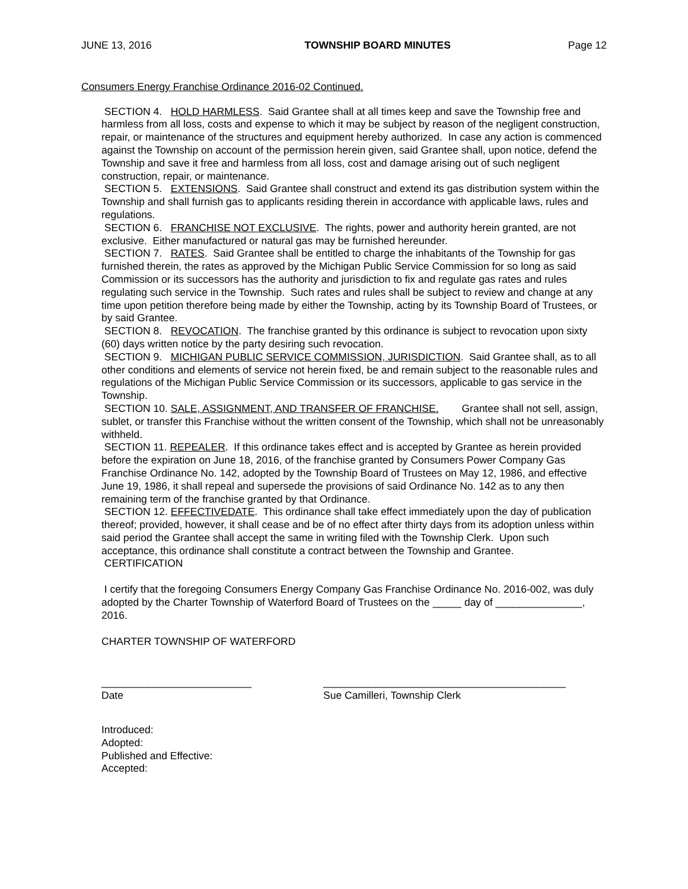JUNE 13, 2016 TOWNSHIP BOARD MINUTES Page 12
Consumers Energy Franchise Ordinance 2016-02 Continued.
SECTION 4. HOLD HARMLESS. Said Grantee shall at all times keep and save the Township free and harmless from all loss, costs and expense to which it may be subject by reason of the negligent construction, repair, or maintenance of the structures and equipment hereby authorized. In case any action is commenced against the Township on account of the permission herein given, said Grantee shall, upon notice, defend the Township and save it free and harmless from all loss, cost and damage arising out of such negligent construction, repair, or maintenance.
SECTION 5. EXTENSIONS. Said Grantee shall construct and extend its gas distribution system within the Township and shall furnish gas to applicants residing therein in accordance with applicable laws, rules and regulations.
SECTION 6. FRANCHISE NOT EXCLUSIVE. The rights, power and authority herein granted, are not exclusive. Either manufactured or natural gas may be furnished hereunder.
SECTION 7. RATES. Said Grantee shall be entitled to charge the inhabitants of the Township for gas furnished therein, the rates as approved by the Michigan Public Service Commission for so long as said Commission or its successors has the authority and jurisdiction to fix and regulate gas rates and rules regulating such service in the Township. Such rates and rules shall be subject to review and change at any time upon petition therefore being made by either the Township, acting by its Township Board of Trustees, or by said Grantee.
SECTION 8. REVOCATION. The franchise granted by this ordinance is subject to revocation upon sixty (60) days written notice by the party desiring such revocation.
SECTION 9. MICHIGAN PUBLIC SERVICE COMMISSION, JURISDICTION. Said Grantee shall, as to all other conditions and elements of service not herein fixed, be and remain subject to the reasonable rules and regulations of the Michigan Public Service Commission or its successors, applicable to gas service in the Township.
SECTION 10. SALE, ASSIGNMENT, AND TRANSFER OF FRANCHISE. Grantee shall not sell, assign, sublet, or transfer this Franchise without the written consent of the Township, which shall not be unreasonably withheld.
SECTION 11. REPEALER. If this ordinance takes effect and is accepted by Grantee as herein provided before the expiration on June 18, 2016, of the franchise granted by Consumers Power Company Gas Franchise Ordinance No. 142, adopted by the Township Board of Trustees on May 12, 1986, and effective June 19, 1986, it shall repeal and supersede the provisions of said Ordinance No. 142 as to any then remaining term of the franchise granted by that Ordinance.
SECTION 12. EFFECTIVEDATE. This ordinance shall take effect immediately upon the day of publication thereof; provided, however, it shall cease and be of no effect after thirty days from its adoption unless within said period the Grantee shall accept the same in writing filed with the Township Clerk. Upon such acceptance, this ordinance shall constitute a contract between the Township and Grantee.
CERTIFICATION
I certify that the foregoing Consumers Energy Company Gas Franchise Ordinance No. 2016-002, was duly adopted by the Charter Township of Waterford Board of Trustees on the _____ day of _______________, 2016.
CHARTER TOWNSHIP OF WATERFORD
__________________________
Date
__________________________________________
Sue Camilleri, Township Clerk
Introduced:
Adopted:
Published and Effective:
Accepted: